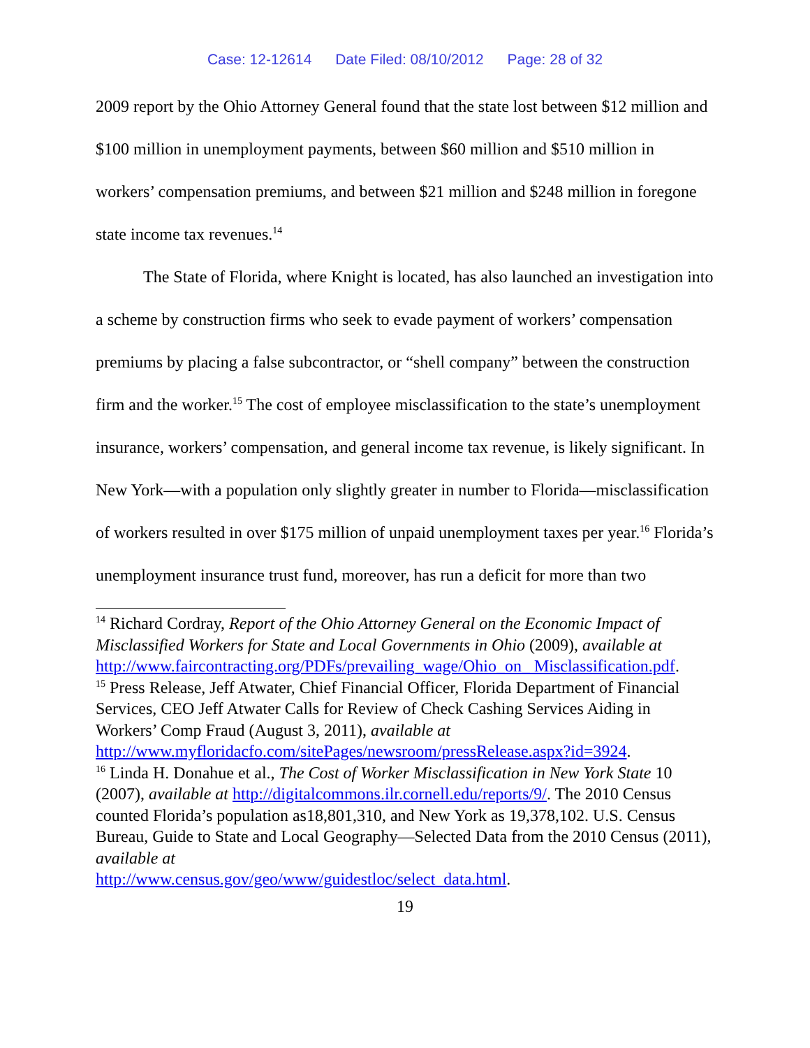Case: 12-12614 Date Filed: 08/10/2012 Page: 28 of 32
2009 report by the Ohio Attorney General found that the state lost between $12 million and $100 million in unemployment payments, between $60 million and $510 million in workers’ compensation premiums, and between $21 million and $248 million in foregone state income tax revenues.<sup>14</sup>
The State of Florida, where Knight is located, has also launched an investigation into a scheme by construction firms who seek to evade payment of workers’ compensation premiums by placing a false subcontractor, or “shell company” between the construction firm and the worker.<sup>15</sup> The cost of employee misclassification to the state’s unemployment insurance, workers’ compensation, and general income tax revenue, is likely significant. In New York—with a population only slightly greater in number to Florida—misclassification of workers resulted in over $175 million of unpaid unemployment taxes per year.<sup>16</sup> Florida’s unemployment insurance trust fund, moreover, has run a deficit for more than two
<sup>14</sup> Richard Cordray, Report of the Ohio Attorney General on the Economic Impact of Misclassified Workers for State and Local Governments in Ohio (2009), available at http://www.faircontracting.org/PDFs/prevailing_wage/Ohio_on_ Misclassification.pdf.
<sup>15</sup> Press Release, Jeff Atwater, Chief Financial Officer, Florida Department of Financial Services, CEO Jeff Atwater Calls for Review of Check Cashing Services Aiding in Workers’ Comp Fraud (August 3, 2011), available at http://www.myfloridacfo.com/sitePages/newsroom/pressRelease.aspx?id=3924.
<sup>16</sup> Linda H. Donahue et al., The Cost of Worker Misclassification in New York State 10 (2007), available at http://digitalcommons.ilr.cornell.edu/reports/9/. The 2010 Census counted Florida’s population as18,801,310, and New York as 19,378,102. U.S. Census Bureau, Guide to State and Local Geography—Selected Data from the 2010 Census (2011), available at
http://www.census.gov/geo/www/guidestloc/select_data.html.
19